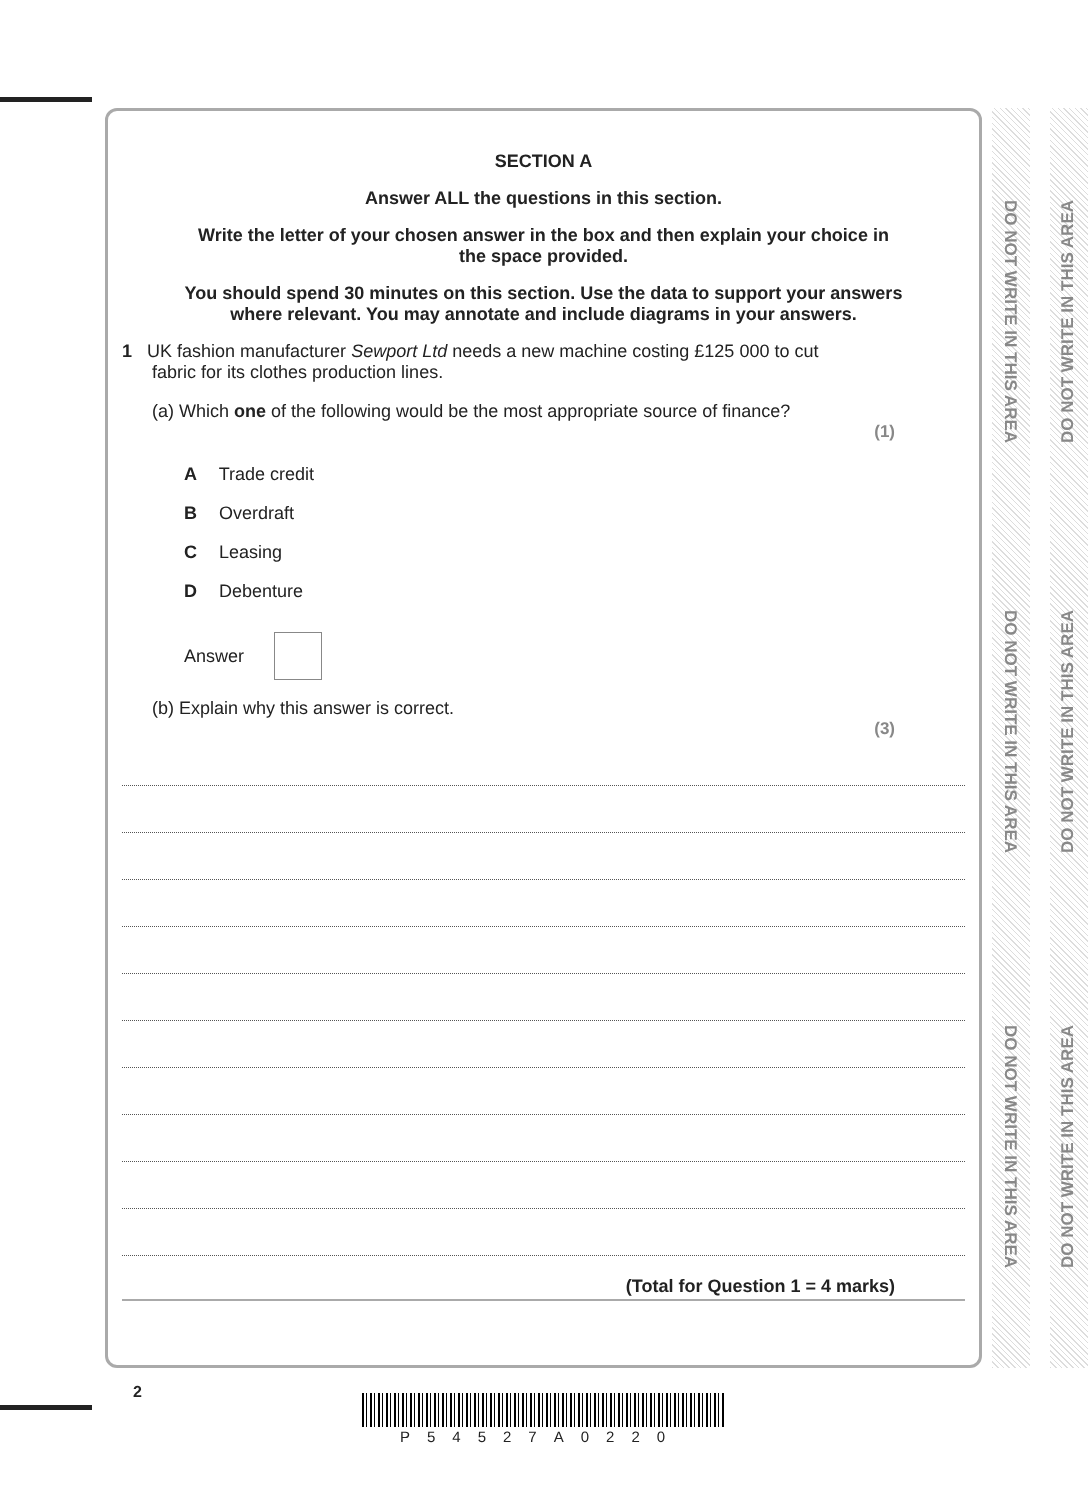SECTION A
Answer ALL the questions in this section.
Write the letter of your chosen answer in the box and then explain your choice in
the space provided.
You should spend 30 minutes on this section. Use the data to support your answers
where relevant. You may annotate and include diagrams in your answers.
1 UK fashion manufacturer Sewport Ltd needs a new machine costing £125 000 to cut
fabric for its clothes production lines.
(a) Which one of the following would be the most appropriate source of finance?
(1)
A Trade credit
B Overdraft
C Leasing
D Debenture
Answer
(b) Explain why this answer is correct.
(3)
(Total for Question 1 = 4 marks)
DO NOT WRITE IN THIS AREA
DO NOT WRITE IN THIS AREA
DO NOT WRITE IN THIS AREA
DO NOT WRITE IN THIS AREA
DO NOT WRITE IN THIS AREA
DO NOT WRITE IN THIS AREA
2
P54527A0220